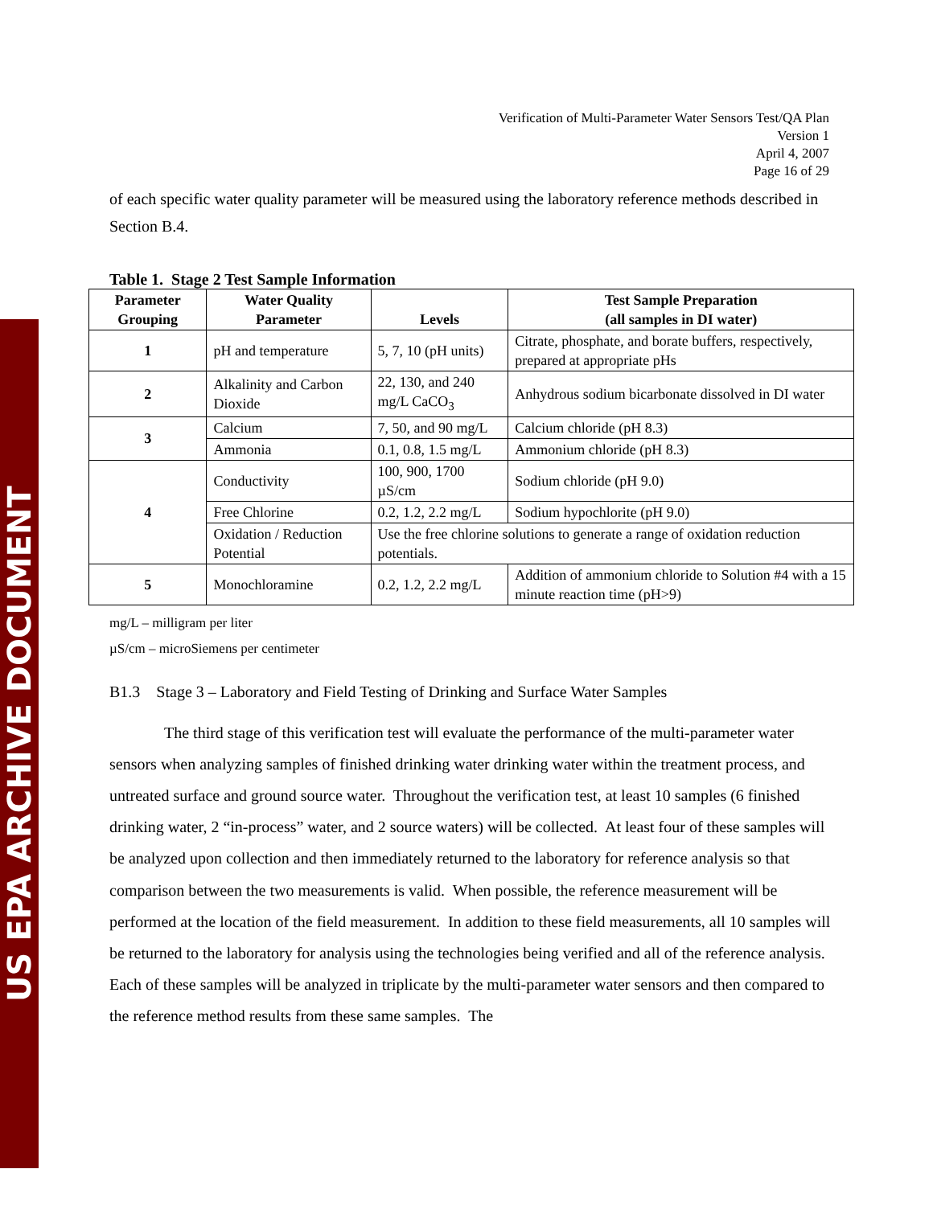US EPA ARCHIVE DOCUMENT
Verification of Multi-Parameter Water Sensors Test/QA Plan
Version 1
April 4, 2007
Page 16 of 29
of each specific water quality parameter will be measured using the laboratory reference methods described in Section B.4.
Table 1. Stage 2 Test Sample Information
| Parameter Grouping | Water Quality Parameter | Levels | Test Sample Preparation (all samples in DI water) |
| --- | --- | --- | --- |
| 1 | pH and temperature | 5, 7, 10 (pH units) | Citrate, phosphate, and borate buffers, respectively, prepared at appropriate pHs |
| 2 | Alkalinity and Carbon Dioxide | 22, 130, and 240 mg/L CaCO<sub>3</sub> | Anhydrous sodium bicarbonate dissolved in DI water |
| 3 | Calcium | 7, 50, and 90 mg/L | Calcium chloride (pH 8.3) |
| | Ammonia | 0.1, 0.8, 1.5 mg/L | Ammonium chloride (pH 8.3) |
| 4 | Conductivity | 100, 900, 1700 µS/cm | Sodium chloride (pH 9.0) |
| | Free Chlorine | 0.2, 1.2, 2.2 mg/L | Sodium hypochlorite (pH 9.0) |
| | Oxidation / Reduction Potential | Use the free chlorine solutions to generate a range of oxidation reduction potentials. | |
| 5 | Monochloramine | 0.2, 1.2, 2.2 mg/L | Addition of ammonium chloride to Solution #4 with a 15 minute reaction time (pH>9) |
mg/L – milligram per liter
µS/cm – microSiemens per centimeter
B1.3 Stage 3 – Laboratory and Field Testing of Drinking and Surface Water Samples
The third stage of this verification test will evaluate the performance of the multi-parameter water sensors when analyzing samples of finished drinking water drinking water within the treatment process, and untreated surface and ground source water. Throughout the verification test, at least 10 samples (6 finished drinking water, 2 “in-process” water, and 2 source waters) will be collected. At least four of these samples will be analyzed upon collection and then immediately returned to the laboratory for reference analysis so that comparison between the two measurements is valid. When possible, the reference measurement will be performed at the location of the field measurement. In addition to these field measurements, all 10 samples will be returned to the laboratory for analysis using the technologies being verified and all of the reference analysis. Each of these samples will be analyzed in triplicate by the multi-parameter water sensors and then compared to the reference method results from these same samples. The